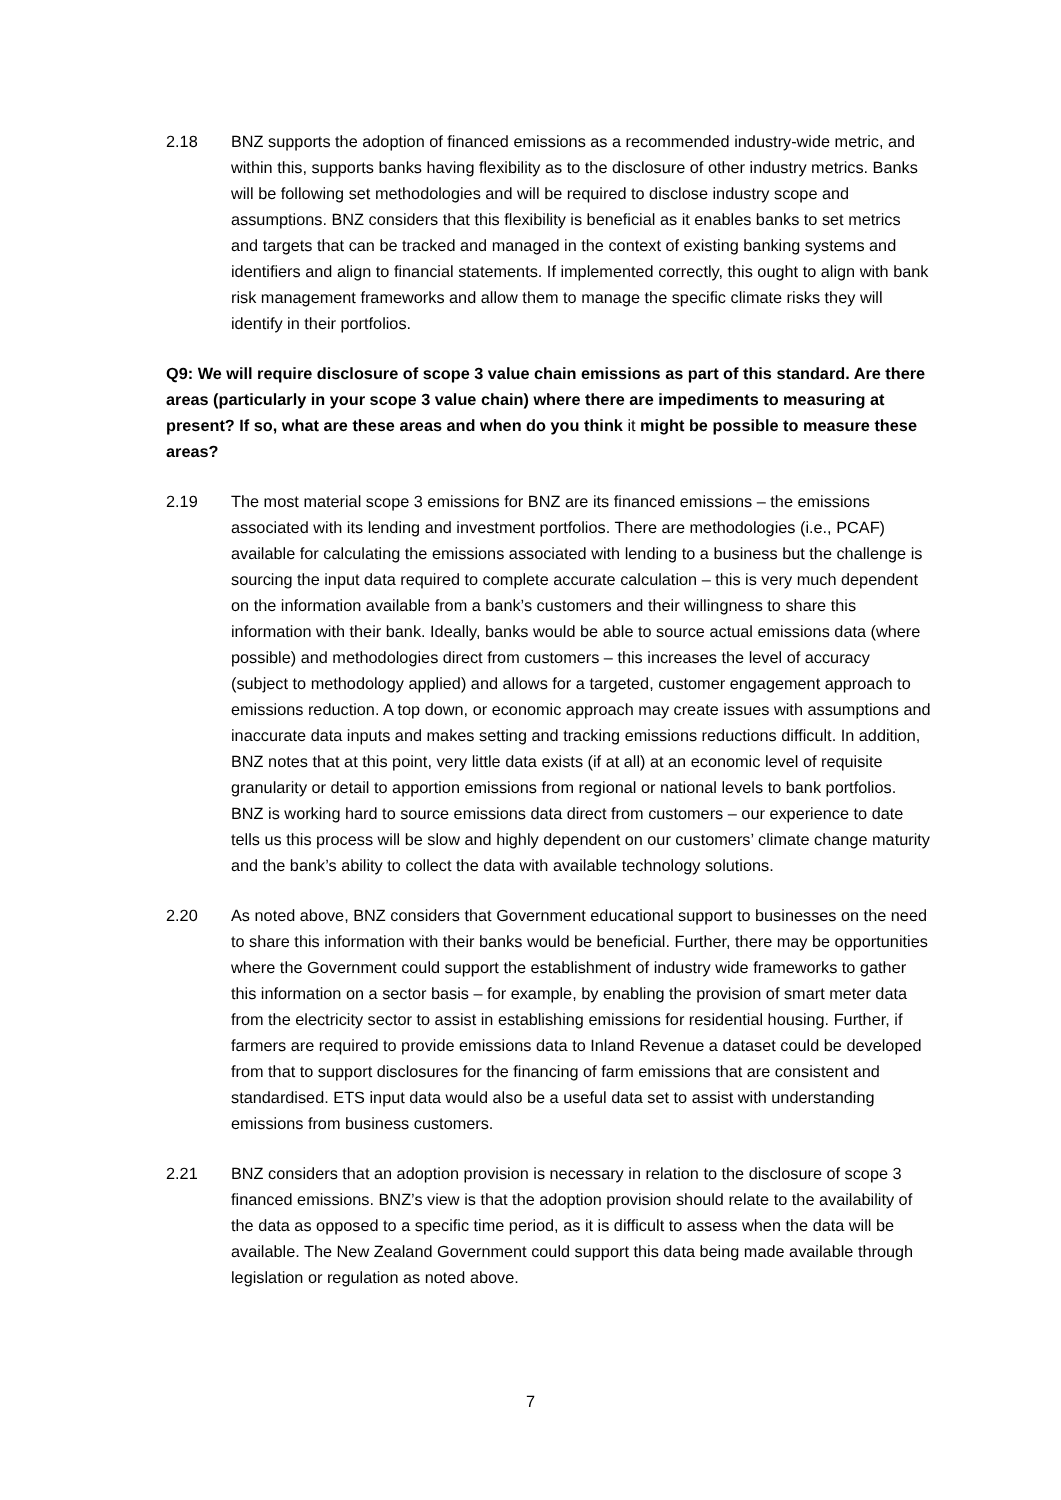2.18 BNZ supports the adoption of financed emissions as a recommended industry-wide metric, and within this, supports banks having flexibility as to the disclosure of other industry metrics. Banks will be following set methodologies and will be required to disclose industry scope and assumptions. BNZ considers that this flexibility is beneficial as it enables banks to set metrics and targets that can be tracked and managed in the context of existing banking systems and identifiers and align to financial statements. If implemented correctly, this ought to align with bank risk management frameworks and allow them to manage the specific climate risks they will identify in their portfolios.
Q9: We will require disclosure of scope 3 value chain emissions as part of this standard. Are there areas (particularly in your scope 3 value chain) where there are impediments to measuring at present? If so, what are these areas and when do you think it might be possible to measure these areas?
2.19 The most material scope 3 emissions for BNZ are its financed emissions – the emissions associated with its lending and investment portfolios. There are methodologies (i.e., PCAF) available for calculating the emissions associated with lending to a business but the challenge is sourcing the input data required to complete accurate calculation – this is very much dependent on the information available from a bank’s customers and their willingness to share this information with their bank. Ideally, banks would be able to source actual emissions data (where possible) and methodologies direct from customers – this increases the level of accuracy (subject to methodology applied) and allows for a targeted, customer engagement approach to emissions reduction. A top down, or economic approach may create issues with assumptions and inaccurate data inputs and makes setting and tracking emissions reductions difficult. In addition, BNZ notes that at this point, very little data exists (if at all) at an economic level of requisite granularity or detail to apportion emissions from regional or national levels to bank portfolios. BNZ is working hard to source emissions data direct from customers – our experience to date tells us this process will be slow and highly dependent on our customers’ climate change maturity and the bank’s ability to collect the data with available technology solutions.
2.20 As noted above, BNZ considers that Government educational support to businesses on the need to share this information with their banks would be beneficial. Further, there may be opportunities where the Government could support the establishment of industry wide frameworks to gather this information on a sector basis – for example, by enabling the provision of smart meter data from the electricity sector to assist in establishing emissions for residential housing. Further, if farmers are required to provide emissions data to Inland Revenue a dataset could be developed from that to support disclosures for the financing of farm emissions that are consistent and standardised. ETS input data would also be a useful data set to assist with understanding emissions from business customers.
2.21 BNZ considers that an adoption provision is necessary in relation to the disclosure of scope 3 financed emissions. BNZ’s view is that the adoption provision should relate to the availability of the data as opposed to a specific time period, as it is difficult to assess when the data will be available. The New Zealand Government could support this data being made available through legislation or regulation as noted above.
7